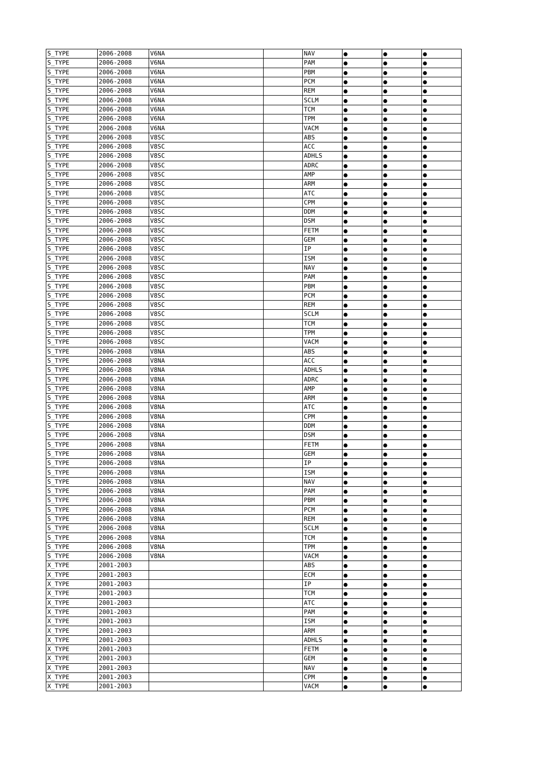| S_TYPE | 2006-2008 | V6NA | | NAV | ● | ● | ● |
| S_TYPE | 2006-2008 | V6NA | | PAM | ● | ● | ● |
| S_TYPE | 2006-2008 | V6NA | | PBM | ● | ● | ● |
| S_TYPE | 2006-2008 | V6NA | | PCM | ● | ● | ● |
| S_TYPE | 2006-2008 | V6NA | | REM | ● | ● | ● |
| S_TYPE | 2006-2008 | V6NA | | SCLM | ● | ● | ● |
| S_TYPE | 2006-2008 | V6NA | | TCM | ● | ● | ● |
| S_TYPE | 2006-2008 | V6NA | | TPM | ● | ● | ● |
| S_TYPE | 2006-2008 | V6NA | | VACM | ● | ● | ● |
| S_TYPE | 2006-2008 | V8SC | | ABS | ● | ● | ● |
| S_TYPE | 2006-2008 | V8SC | | ACC | ● | ● | ● |
| S_TYPE | 2006-2008 | V8SC | | ADHLS | ● | ● | ● |
| S_TYPE | 2006-2008 | V8SC | | ADRC | ● | ● | ● |
| S_TYPE | 2006-2008 | V8SC | | AMP | ● | ● | ● |
| S_TYPE | 2006-2008 | V8SC | | ARM | ● | ● | ● |
| S_TYPE | 2006-2008 | V8SC | | ATC | ● | ● | ● |
| S_TYPE | 2006-2008 | V8SC | | CPM | ● | ● | ● |
| S_TYPE | 2006-2008 | V8SC | | DDM | ● | ● | ● |
| S_TYPE | 2006-2008 | V8SC | | DSM | ● | ● | ● |
| S_TYPE | 2006-2008 | V8SC | | FETM | ● | ● | ● |
| S_TYPE | 2006-2008 | V8SC | | GEM | ● | ● | ● |
| S_TYPE | 2006-2008 | V8SC | | IP | ● | ● | ● |
| S_TYPE | 2006-2008 | V8SC | | ISM | ● | ● | ● |
| S_TYPE | 2006-2008 | V8SC | | NAV | ● | ● | ● |
| S_TYPE | 2006-2008 | V8SC | | PAM | ● | ● | ● |
| S_TYPE | 2006-2008 | V8SC | | PBM | ● | ● | ● |
| S_TYPE | 2006-2008 | V8SC | | PCM | ● | ● | ● |
| S_TYPE | 2006-2008 | V8SC | | REM | ● | ● | ● |
| S_TYPE | 2006-2008 | V8SC | | SCLM | ● | ● | ● |
| S_TYPE | 2006-2008 | V8SC | | TCM | ● | ● | ● |
| S_TYPE | 2006-2008 | V8SC | | TPM | ● | ● | ● |
| S_TYPE | 2006-2008 | V8SC | | VACM | ● | ● | ● |
| S_TYPE | 2006-2008 | V8NA | | ABS | ● | ● | ● |
| S_TYPE | 2006-2008 | V8NA | | ACC | ● | ● | ● |
| S_TYPE | 2006-2008 | V8NA | | ADHLS | ● | ● | ● |
| S_TYPE | 2006-2008 | V8NA | | ADRC | ● | ● | ● |
| S_TYPE | 2006-2008 | V8NA | | AMP | ● | ● | ● |
| S_TYPE | 2006-2008 | V8NA | | ARM | ● | ● | ● |
| S_TYPE | 2006-2008 | V8NA | | ATC | ● | ● | ● |
| S_TYPE | 2006-2008 | V8NA | | CPM | ● | ● | ● |
| S_TYPE | 2006-2008 | V8NA | | DDM | ● | ● | ● |
| S_TYPE | 2006-2008 | V8NA | | DSM | ● | ● | ● |
| S_TYPE | 2006-2008 | V8NA | | FETM | ● | ● | ● |
| S_TYPE | 2006-2008 | V8NA | | GEM | ● | ● | ● |
| S_TYPE | 2006-2008 | V8NA | | IP | ● | ● | ● |
| S_TYPE | 2006-2008 | V8NA | | ISM | ● | ● | ● |
| S_TYPE | 2006-2008 | V8NA | | NAV | ● | ● | ● |
| S_TYPE | 2006-2008 | V8NA | | PAM | ● | ● | ● |
| S_TYPE | 2006-2008 | V8NA | | PBM | ● | ● | ● |
| S_TYPE | 2006-2008 | V8NA | | PCM | ● | ● | ● |
| S_TYPE | 2006-2008 | V8NA | | REM | ● | ● | ● |
| S_TYPE | 2006-2008 | V8NA | | SCLM | ● | ● | ● |
| S_TYPE | 2006-2008 | V8NA | | TCM | ● | ● | ● |
| S_TYPE | 2006-2008 | V8NA | | TPM | ● | ● | ● |
| S_TYPE | 2006-2008 | V8NA | | VACM | ● | ● | ● |
| X_TYPE | 2001-2003 | | | ABS | ● | ● | ● |
| X_TYPE | 2001-2003 | | | ECM | ● | ● | ● |
| X_TYPE | 2001-2003 | | | IP | ● | ● | ● |
| X_TYPE | 2001-2003 | | | TCM | ● | ● | ● |
| X_TYPE | 2001-2003 | | | ATC | ● | ● | ● |
| X_TYPE | 2001-2003 | | | PAM | ● | ● | ● |
| X_TYPE | 2001-2003 | | | ISM | ● | ● | ● |
| X_TYPE | 2001-2003 | | | ARM | ● | ● | ● |
| X_TYPE | 2001-2003 | | | ADHLS | ● | ● | ● |
| X_TYPE | 2001-2003 | | | FETM | ● | ● | ● |
| X_TYPE | 2001-2003 | | | GEM | ● | ● | ● |
| X_TYPE | 2001-2003 | | | NAV | ● | ● | ● |
| X_TYPE | 2001-2003 | | | CPM | ● | ● | ● |
| X_TYPE | 2001-2003 | | | VACM | ● | ● | ● |